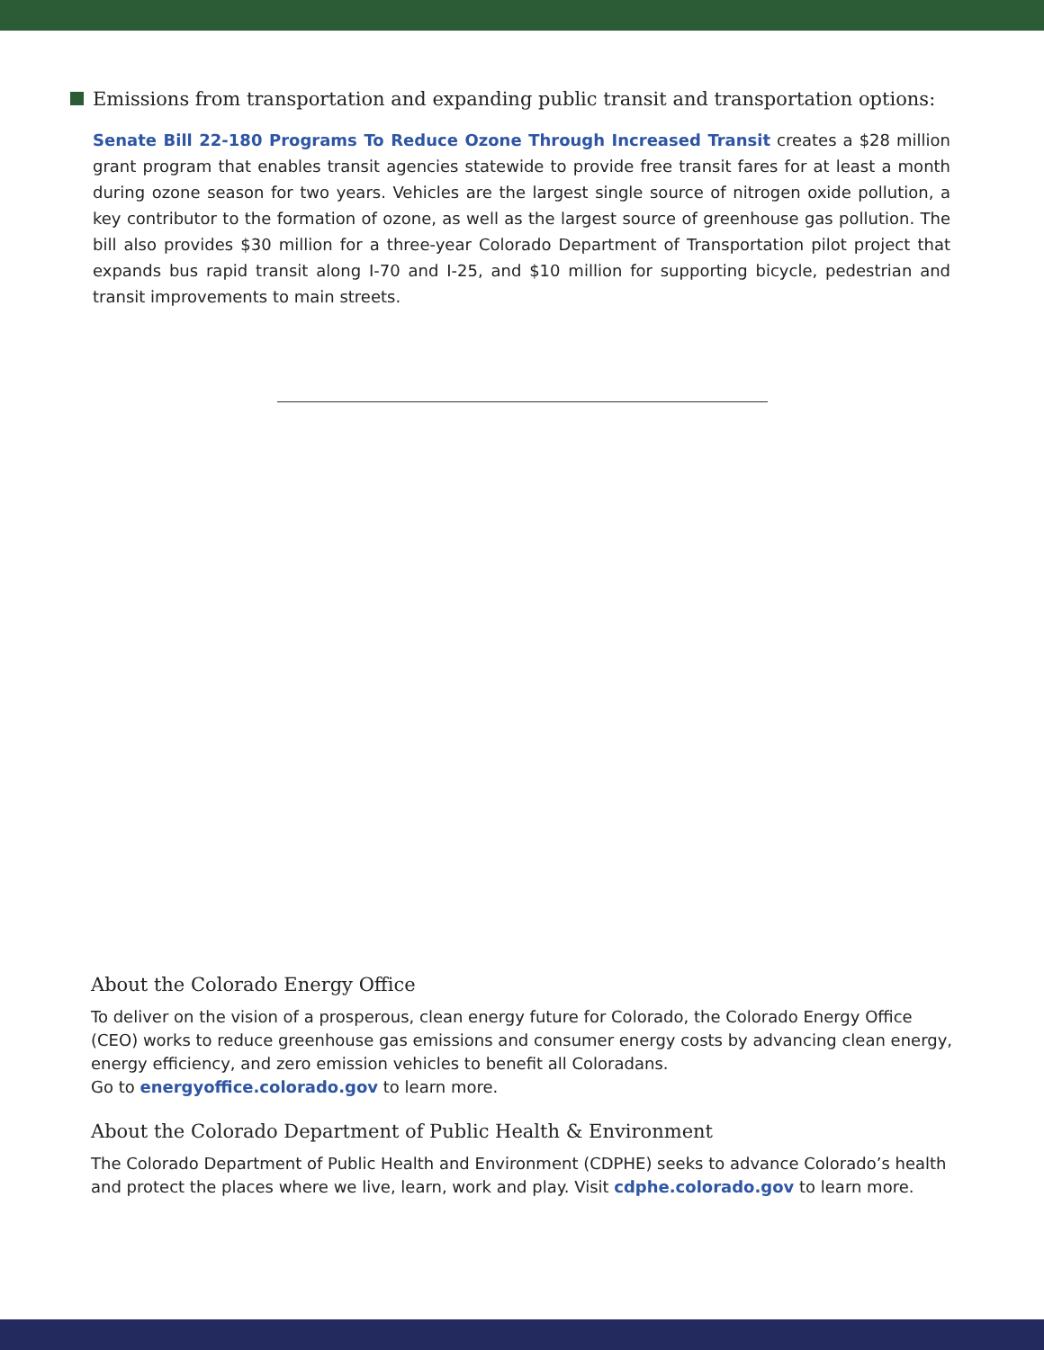Emissions from transportation and expanding public transit and transportation options:
Senate Bill 22-180 Programs To Reduce Ozone Through Increased Transit creates a $28 million grant program that enables transit agencies statewide to provide free transit fares for at least a month during ozone season for two years. Vehicles are the largest single source of nitrogen oxide pollution, a key contributor to the formation of ozone, as well as the largest source of greenhouse gas pollution. The bill also provides $30 million for a three-year Colorado Department of Transportation pilot project that expands bus rapid transit along I-70 and I-25, and $10 million for supporting bicycle, pedestrian and transit improvements to main streets.
About the Colorado Energy Office
To deliver on the vision of a prosperous, clean energy future for Colorado, the Colorado Energy Office (CEO) works to reduce greenhouse gas emissions and consumer energy costs by advancing clean energy, energy efficiency, and zero emission vehicles to benefit all Coloradans.
Go to energyoffice.colorado.gov to learn more.
About the Colorado Department of Public Health & Environment
The Colorado Department of Public Health and Environment (CDPHE) seeks to advance Colorado’s health and protect the places where we live, learn, work and play. Visit cdphe.colorado.gov to learn more.